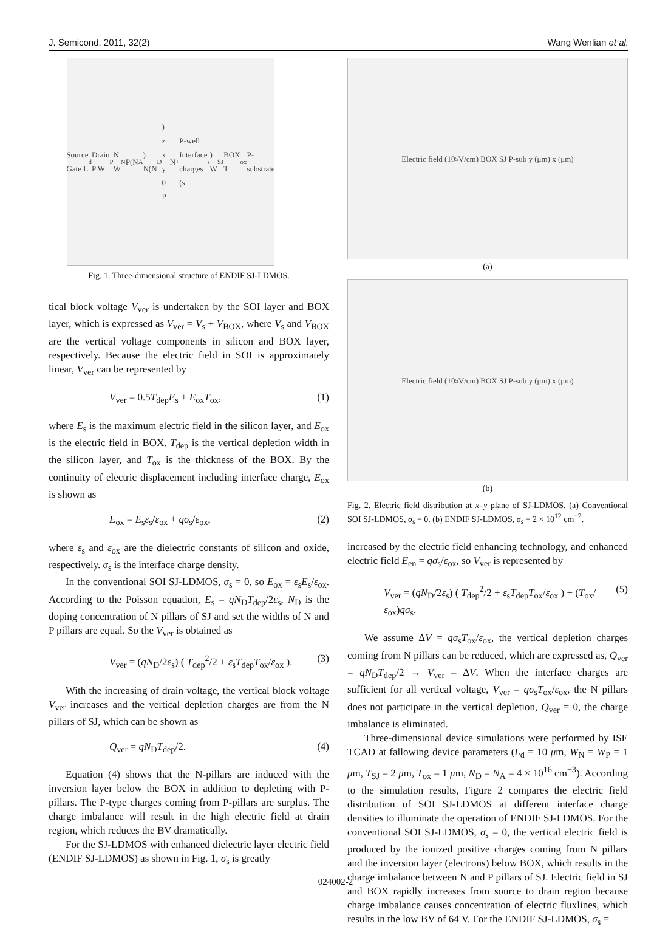J. Semicond. 2011, 32(2) Wang Wenlian et al.
Source Gate L<sub>d</sub> Drain P W<sub>P</sub> N W<sub>N</sub> P(N<sub>A</sub>) N(N<sub>D</sub>) z x y 0 P<sup>+</sup> N<sup>+</sup> P-well Interface charges (s<sub>s</sub>) W<sub>SJ</sub> BOX T<sub>ox</sub> P-substrate
Fig. 1. Three-dimensional structure of ENDIF SJ-LDMOS.
tical block voltage V<sub>ver</sub> is undertaken by the SOI layer and BOX layer, which is expressed as V<sub>ver</sub> = V<sub>s</sub> + V<sub>BOX</sub>, where V<sub>s</sub> and V<sub>BOX</sub> are the vertical voltage components in silicon and BOX layer, respectively. Because the electric field in SOI is approximately linear, V<sub>ver</sub> can be represented by
V<sub>ver</sub> = 0.5T<sub>dep</sub>E<sub>s</sub> + E<sub>ox</sub>T<sub>ox</sub>, (1)
where E<sub>s</sub> is the maximum electric field in the silicon layer, and E<sub>ox</sub> is the electric field in BOX. T<sub>dep</sub> is the vertical depletion width in the silicon layer, and T<sub>ox</sub> is the thickness of the BOX. By the continuity of electric displacement including interface charge, E<sub>ox</sub> is shown as
E<sub>ox</sub> = E<sub>s</sub>ε<sub>s</sub>/ε<sub>ox</sub> + qσ<sub>s</sub>/ε<sub>ox</sub>, (2)
where ε<sub>s</sub> and ε<sub>ox</sub> are the dielectric constants of silicon and oxide, respectively. σ<sub>s</sub> is the interface charge density.
In the conventional SOI SJ-LDMOS, σ<sub>s</sub> = 0, so E<sub>ox</sub> = ε<sub>s</sub>E<sub>s</sub>/ε<sub>ox</sub>. According to the Poisson equation, E<sub>s</sub> = qN<sub>D</sub>T<sub>dep</sub>/2ε<sub>s</sub>, N<sub>D</sub> is the doping concentration of N pillars of SJ and set the widths of N and P pillars are equal. So the V<sub>ver</sub> is obtained as
V<sub>ver</sub> = (qN<sub>D</sub>/2ε<sub>s</sub>) ( T<sub>dep</sub><sup>2</sup>/2 + ε<sub>s</sub>T<sub>dep</sub>T<sub>ox</sub>/ε<sub>ox</sub> ). (3)
With the increasing of drain voltage, the vertical block voltage V<sub>ver</sub> increases and the vertical depletion charges are from the N pillars of SJ, which can be shown as
Q<sub>ver</sub> = qN<sub>D</sub>T<sub>dep</sub>/2. (4)
Equation (4) shows that the N-pillars are induced with the inversion layer below the BOX in addition to depleting with P-pillars. The P-type charges coming from P-pillars are surplus. The charge imbalance will result in the high electric field at drain region, which reduces the BV dramatically.
For the SJ-LDMOS with enhanced dielectric layer electric field (ENDIF SJ-LDMOS) as shown in Fig. 1, σ<sub>s</sub> is greatly
Electric field (10<sup>5</sup>V/cm) BOX SJ P-sub y (μm) x (μm)
(a)
Electric field (10<sup>5</sup>V/cm) BOX SJ P-sub y (μm) x (μm)
(b)
Fig. 2. Electric field distribution at x–y plane of SJ-LDMOS. (a) Conventional SOI SJ-LDMOS, σ<sub>s</sub> = 0. (b) ENDIF SJ-LDMOS, σ<sub>s</sub> = 2 × 10<sup>12</sup> cm<sup>−2</sup>.
increased by the electric field enhancing technology, and enhanced electric field E<sub>en</sub> = qσ<sub>s</sub>/ε<sub>ox</sub>, so V<sub>ver</sub> is represented by
V<sub>ver</sub> = (qN<sub>D</sub>/2ε<sub>s</sub>) ( T<sub>dep</sub><sup>2</sup>/2 + ε<sub>s</sub>T<sub>dep</sub>T<sub>ox</sub>/ε<sub>ox</sub> ) + (T<sub>ox</sub>/ε<sub>ox</sub>)qσ<sub>s</sub>. (5)
We assume ΔV = qσ<sub>s</sub>T<sub>ox</sub>/ε<sub>ox</sub>, the vertical depletion charges coming from N pillars can be reduced, which are expressed as, Q<sub>ver</sub> = qN<sub>D</sub>T<sub>dep</sub>/2 → V<sub>ver</sub> – ΔV. When the interface charges are sufficient for all vertical voltage, V<sub>ver</sub> = qσ<sub>s</sub>T<sub>ox</sub>/ε<sub>ox</sub>, the N pillars does not participate in the vertical depletion, Q<sub>ver</sub> = 0, the charge imbalance is eliminated.
Three-dimensional device simulations were performed by ISE TCAD at fallowing device parameters (L<sub>d</sub> = 10 μm, W<sub>N</sub> = W<sub>P</sub> = 1 μm, T<sub>SJ</sub> = 2 μm, T<sub>ox</sub> = 1 μm, N<sub>D</sub> = N<sub>A</sub> = 4 × 10<sup>16</sup> cm<sup>−3</sup>). According to the simulation results, Figure 2 compares the electric field distribution of SOI SJ-LDMOS at different interface charge densities to illuminate the operation of ENDIF SJ-LDMOS. For the conventional SOI SJ-LDMOS, σ<sub>s</sub> = 0, the vertical electric field is produced by the ionized positive charges coming from N pillars and the inversion layer (electrons) below BOX, which results in the charge imbalance between N and P pillars of SJ. Electric field in SJ and BOX rapidly increases from source to drain region because charge imbalance causes concentration of electric fluxlines, which results in the low BV of 64 V. For the ENDIF SJ-LDMOS, σ<sub>s</sub> =
024002-2